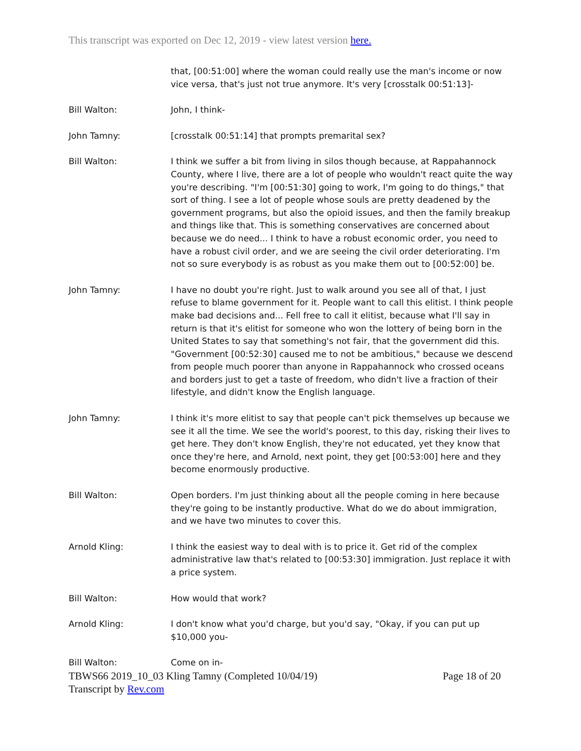This transcript was exported on Dec 12, 2019 - view latest version here.
that, [00:51:00] where the woman could really use the man's income or now vice versa, that's just not true anymore. It's very [crosstalk 00:51:13]-
Bill Walton: John, I think-
John Tamny: [crosstalk 00:51:14] that prompts premarital sex?
Bill Walton: I think we suffer a bit from living in silos though because, at Rappahannock County, where I live, there are a lot of people who wouldn't react quite the way you're describing. "I'm [00:51:30] going to work, I'm going to do things," that sort of thing. I see a lot of people whose souls are pretty deadened by the government programs, but also the opioid issues, and then the family breakup and things like that. This is something conservatives are concerned about because we do need... I think to have a robust economic order, you need to have a robust civil order, and we are seeing the civil order deteriorating. I'm not so sure everybody is as robust as you make them out to [00:52:00] be.
John Tamny: I have no doubt you're right. Just to walk around you see all of that, I just refuse to blame government for it. People want to call this elitist. I think people make bad decisions and... Fell free to call it elitist, because what I'll say in return is that it's elitist for someone who won the lottery of being born in the United States to say that something's not fair, that the government did this. "Government [00:52:30] caused me to not be ambitious," because we descend from people much poorer than anyone in Rappahannock who crossed oceans and borders just to get a taste of freedom, who didn't live a fraction of their lifestyle, and didn't know the English language.
John Tamny: I think it's more elitist to say that people can't pick themselves up because we see it all the time. We see the world's poorest, to this day, risking their lives to get here. They don't know English, they're not educated, yet they know that once they're here, and Arnold, next point, they get [00:53:00] here and they become enormously productive.
Bill Walton: Open borders. I'm just thinking about all the people coming in here because they're going to be instantly productive. What do we do about immigration, and we have two minutes to cover this.
Arnold Kling: I think the easiest way to deal with is to price it. Get rid of the complex administrative law that's related to [00:53:30] immigration. Just replace it with a price system.
Bill Walton: How would that work?
Arnold Kling: I don't know what you'd charge, but you'd say, "Okay, if you can put up $10,000 you-
Bill Walton: Come on in-
TBWS66 2019_10_03 Kling Tamny (Completed 10/04/19) Page 18 of 20
Transcript by Rev.com